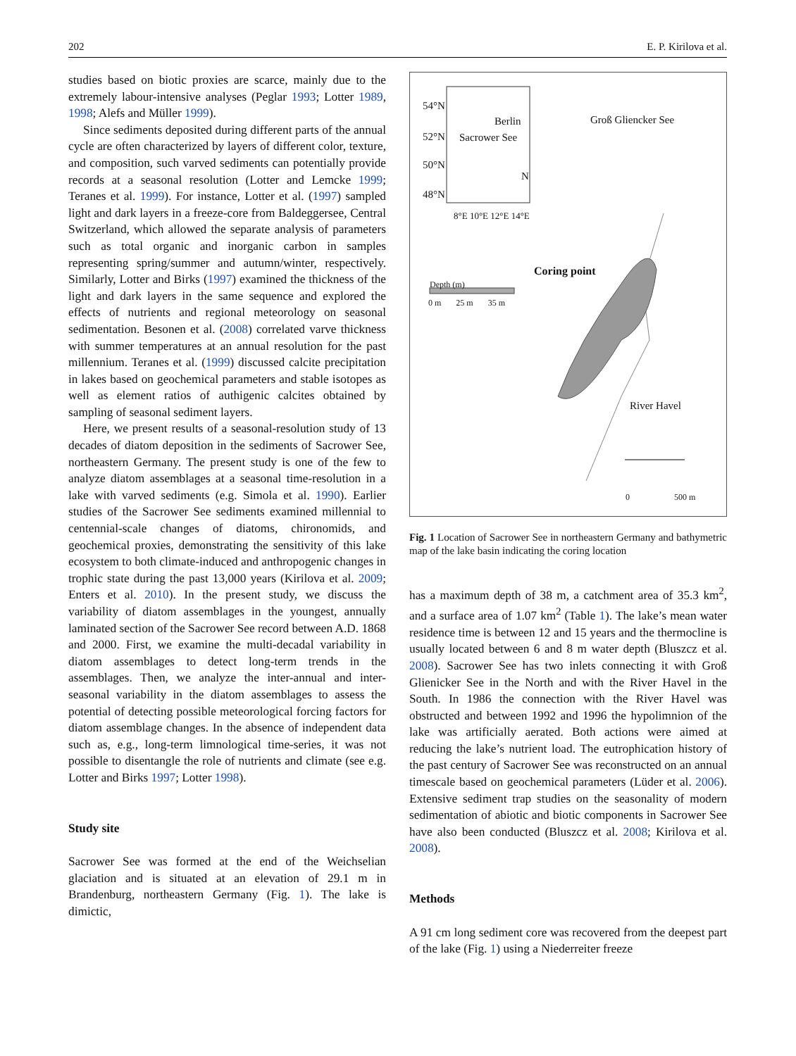202 E. P. Kirilova et al.
studies based on biotic proxies are scarce, mainly due to the extremely labour-intensive analyses (Peglar 1993; Lotter 1989, 1998; Alefs and Müller 1999).
Since sediments deposited during different parts of the annual cycle are often characterized by layers of different color, texture, and composition, such varved sediments can potentially provide records at a seasonal resolution (Lotter and Lemcke 1999; Teranes et al. 1999). For instance, Lotter et al. (1997) sampled light and dark layers in a freeze-core from Baldeggersee, Central Switzerland, which allowed the separate analysis of parameters such as total organic and inorganic carbon in samples representing spring/summer and autumn/winter, respectively. Similarly, Lotter and Birks (1997) examined the thickness of the light and dark layers in the same sequence and explored the effects of nutrients and regional meteorology on seasonal sedimentation. Besonen et al. (2008) correlated varve thickness with summer temperatures at an annual resolution for the past millennium. Teranes et al. (1999) discussed calcite precipitation in lakes based on geochemical parameters and stable isotopes as well as element ratios of authigenic calcites obtained by sampling of seasonal sediment layers.
Here, we present results of a seasonal-resolution study of 13 decades of diatom deposition in the sediments of Sacrower See, northeastern Germany. The present study is one of the few to analyze diatom assemblages at a seasonal time-resolution in a lake with varved sediments (e.g. Simola et al. 1990). Earlier studies of the Sacrower See sediments examined millennial to centennial-scale changes of diatoms, chironomids, and geochemical proxies, demonstrating the sensitivity of this lake ecosystem to both climate-induced and anthropogenic changes in trophic state during the past 13,000 years (Kirilova et al. 2009; Enters et al. 2010). In the present study, we discuss the variability of diatom assemblages in the youngest, annually laminated section of the Sacrower See record between A.D. 1868 and 2000. First, we examine the multi-decadal variability in diatom assemblages to detect long-term trends in the assemblages. Then, we analyze the inter-annual and inter-seasonal variability in the diatom assemblages to assess the potential of detecting possible meteorological forcing factors for diatom assemblage changes. In the absence of independent data such as, e.g., long-term limnological time-series, it was not possible to disentangle the role of nutrients and climate (see e.g. Lotter and Birks 1997; Lotter 1998).
Study site
Sacrower See was formed at the end of the Weichselian glaciation and is situated at an elevation of 29.1 m in Brandenburg, northeastern Germany (Fig. 1). The lake is dimictic,
54°N
52°N
50°N
48°N
Berlin
Sacrower See
N
8°E 10°E 12°E 14°E
Groß Gliencker See
Coring point
Depth (m)
0 m 25 m 35 m
River Havel
0 500 m
Fig. 1 Location of Sacrower See in northeastern Germany and bathymetric map of the lake basin indicating the coring location
has a maximum depth of 38 m, a catchment area of 35.3 km<sup>2</sup>, and a surface area of 1.07 km<sup>2</sup> (Table 1). The lake’s mean water residence time is between 12 and 15 years and the thermocline is usually located between 6 and 8 m water depth (Bluszcz et al. 2008). Sacrower See has two inlets connecting it with Groß Glienicker See in the North and with the River Havel in the South. In 1986 the connection with the River Havel was obstructed and between 1992 and 1996 the hypolimnion of the lake was artificially aerated. Both actions were aimed at reducing the lake’s nutrient load. The eutrophication history of the past century of Sacrower See was reconstructed on an annual timescale based on geochemical parameters (Lüder et al. 2006). Extensive sediment trap studies on the seasonality of modern sedimentation of abiotic and biotic components in Sacrower See have also been conducted (Bluszcz et al. 2008; Kirilova et al. 2008).
Methods
A 91 cm long sediment core was recovered from the deepest part of the lake (Fig. 1) using a Niederreiter freeze